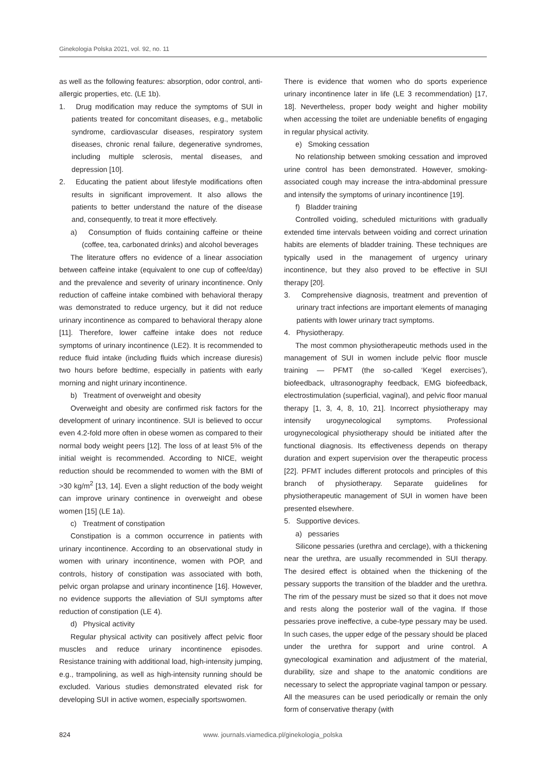Ginekologia Polska 2021, vol. 92, no. 11
as well as the following features: absorption, odor control, anti-allergic properties, etc. (LE 1b).
1. Drug modification may reduce the symptoms of SUI in patients treated for concomitant diseases, e.g., metabolic syndrome, cardiovascular diseases, respiratory system diseases, chronic renal failure, degenerative syndromes, including multiple sclerosis, mental diseases, and depression [10].
2. Educating the patient about lifestyle modifications often results in significant improvement. It also allows the patients to better understand the nature of the disease and, consequently, to treat it more effectively.
a) Consumption of fluids containing caffeine or theine (coffee, tea, carbonated drinks) and alcohol beverages
The literature offers no evidence of a linear association between caffeine intake (equivalent to one cup of coffee/day) and the prevalence and severity of urinary incontinence. Only reduction of caffeine intake combined with behavioral therapy was demonstrated to reduce urgency, but it did not reduce urinary incontinence as compared to behavioral therapy alone [11]. Therefore, lower caffeine intake does not reduce symptoms of urinary incontinence (LE2). It is recommended to reduce fluid intake (including fluids which increase diuresis) two hours before bedtime, especially in patients with early morning and night urinary incontinence.
b) Treatment of overweight and obesity
Overweight and obesity are confirmed risk factors for the development of urinary incontinence. SUI is believed to occur even 4.2-fold more often in obese women as compared to their normal body weight peers [12]. The loss of at least 5% of the initial weight is recommended. According to NICE, weight reduction should be recommended to women with the BMI of >30 kg/m<sup>2</sup> [13, 14]. Even a slight reduction of the body weight can improve urinary continence in overweight and obese women [15] (LE 1a).
c) Treatment of constipation
Constipation is a common occurrence in patients with urinary incontinence. According to an observational study in women with urinary incontinence, women with POP, and controls, history of constipation was associated with both, pelvic organ prolapse and urinary incontinence [16]. However, no evidence supports the alleviation of SUI symptoms after reduction of constipation (LE 4).
d) Physical activity
Regular physical activity can positively affect pelvic floor muscles and reduce urinary incontinence episodes. Resistance training with additional load, high-intensity jumping, e.g., trampolining, as well as high-intensity running should be excluded. Various studies demonstrated elevated risk for developing SUI in active women, especially sportswomen.
There is evidence that women who do sports experience urinary incontinence later in life (LE 3 recommendation) [17, 18]. Nevertheless, proper body weight and higher mobility when accessing the toilet are undeniable benefits of engaging in regular physical activity.
e) Smoking cessation
No relationship between smoking cessation and improved urine control has been demonstrated. However, smoking-associated cough may increase the intra-abdominal pressure and intensify the symptoms of urinary incontinence [19].
f) Bladder training
Controlled voiding, scheduled micturitions with gradually extended time intervals between voiding and correct urination habits are elements of bladder training. These techniques are typically used in the management of urgency urinary incontinence, but they also proved to be effective in SUI therapy [20].
3. Comprehensive diagnosis, treatment and prevention of urinary tract infections are important elements of managing patients with lower urinary tract symptoms.
4. Physiotherapy.
The most common physiotherapeutic methods used in the management of SUI in women include pelvic floor muscle training — PFMT (the so-called ‘Kegel exercises’), biofeedback, ultrasonography feedback, EMG biofeedback, electrostimulation (superficial, vaginal), and pelvic floor manual therapy [1, 3, 4, 8, 10, 21]. Incorrect physiotherapy may intensify urogynecological symptoms. Professional urogynecological physiotherapy should be initiated after the functional diagnosis. Its effectiveness depends on therapy duration and expert supervision over the therapeutic process [22]. PFMT includes different protocols and principles of this branch of physiotherapy. Separate guidelines for physiotherapeutic management of SUI in women have been presented elsewhere.
5. Supportive devices.
a) pessaries
Silicone pessaries (urethra and cerclage), with a thickening near the urethra, are usually recommended in SUI therapy. The desired effect is obtained when the thickening of the pessary supports the transition of the bladder and the urethra. The rim of the pessary must be sized so that it does not move and rests along the posterior wall of the vagina. If those pessaries prove ineffective, a cube-type pessary may be used. In such cases, the upper edge of the pessary should be placed under the urethra for support and urine control. A gynecological examination and adjustment of the material, durability, size and shape to the anatomic conditions are necessary to select the appropriate vaginal tampon or pessary. All the measures can be used periodically or remain the only form of conservative therapy (with
824 www. journals.viamedica.pl/ginekologia_polska